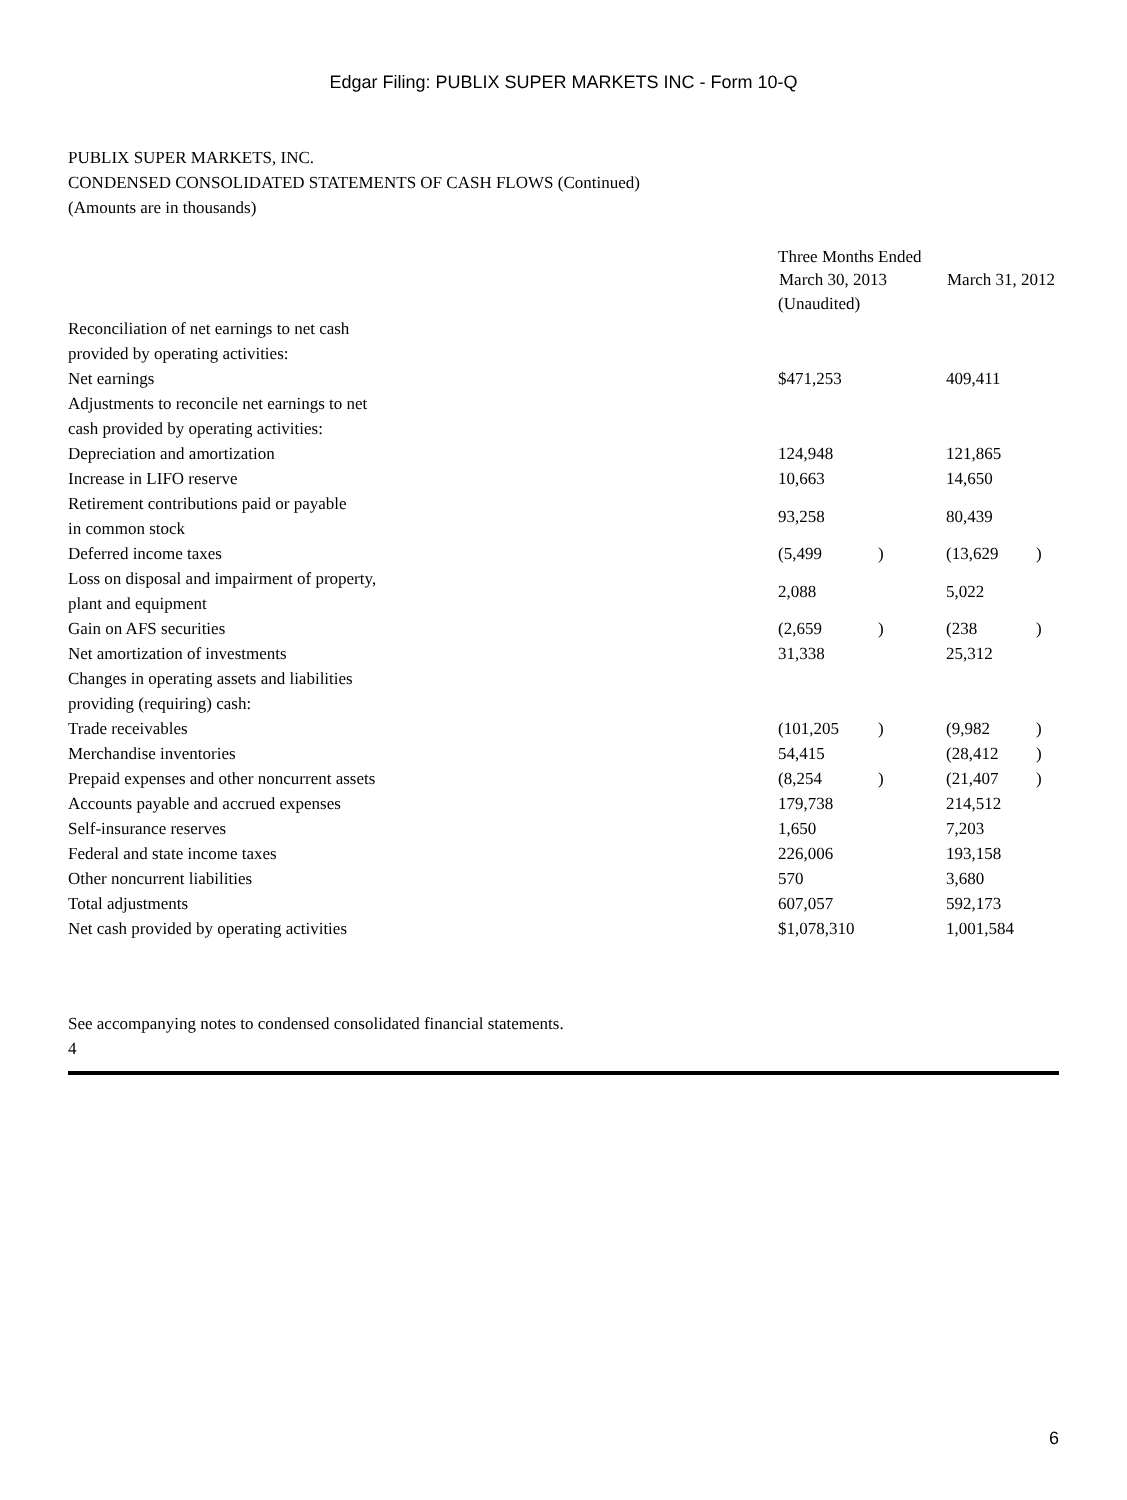Edgar Filing: PUBLIX SUPER MARKETS INC - Form 10-Q
PUBLIX SUPER MARKETS, INC.
CONDENSED CONSOLIDATED STATEMENTS OF CASH FLOWS (Continued)
(Amounts are in thousands)
| | Three Months Ended | | | |
| | March 30, 2013 | | March 31, 2012 | |
| | (Unaudited) | | | |
| Reconciliation of net earnings to net cash provided by operating activities: | | | | |
| Net earnings | $471,253 | | 409,411 | |
| Adjustments to reconcile net earnings to net cash provided by operating activities: | | | | |
| Depreciation and amortization | 124,948 | | 121,865 | |
| Increase in LIFO reserve | 10,663 | | 14,650 | |
| Retirement contributions paid or payable in common stock | 93,258 | | 80,439 | |
| Deferred income taxes | (5,499 | ) | (13,629 | ) |
| Loss on disposal and impairment of property, plant and equipment | 2,088 | | 5,022 | |
| Gain on AFS securities | (2,659 | ) | (238 | ) |
| Net amortization of investments | 31,338 | | 25,312 | |
| Changes in operating assets and liabilities providing (requiring) cash: | | | | |
| Trade receivables | (101,205 | ) | (9,982 | ) |
| Merchandise inventories | 54,415 | | (28,412 | ) |
| Prepaid expenses and other noncurrent assets | (8,254 | ) | (21,407 | ) |
| Accounts payable and accrued expenses | 179,738 | | 214,512 | |
| Self-insurance reserves | 1,650 | | 7,203 | |
| Federal and state income taxes | 226,006 | | 193,158 | |
| Other noncurrent liabilities | 570 | | 3,680 | |
| Total adjustments | 607,057 | | 592,173 | |
| Net cash provided by operating activities | $1,078,310 | | 1,001,584 | |
See accompanying notes to condensed consolidated financial statements.
4
6